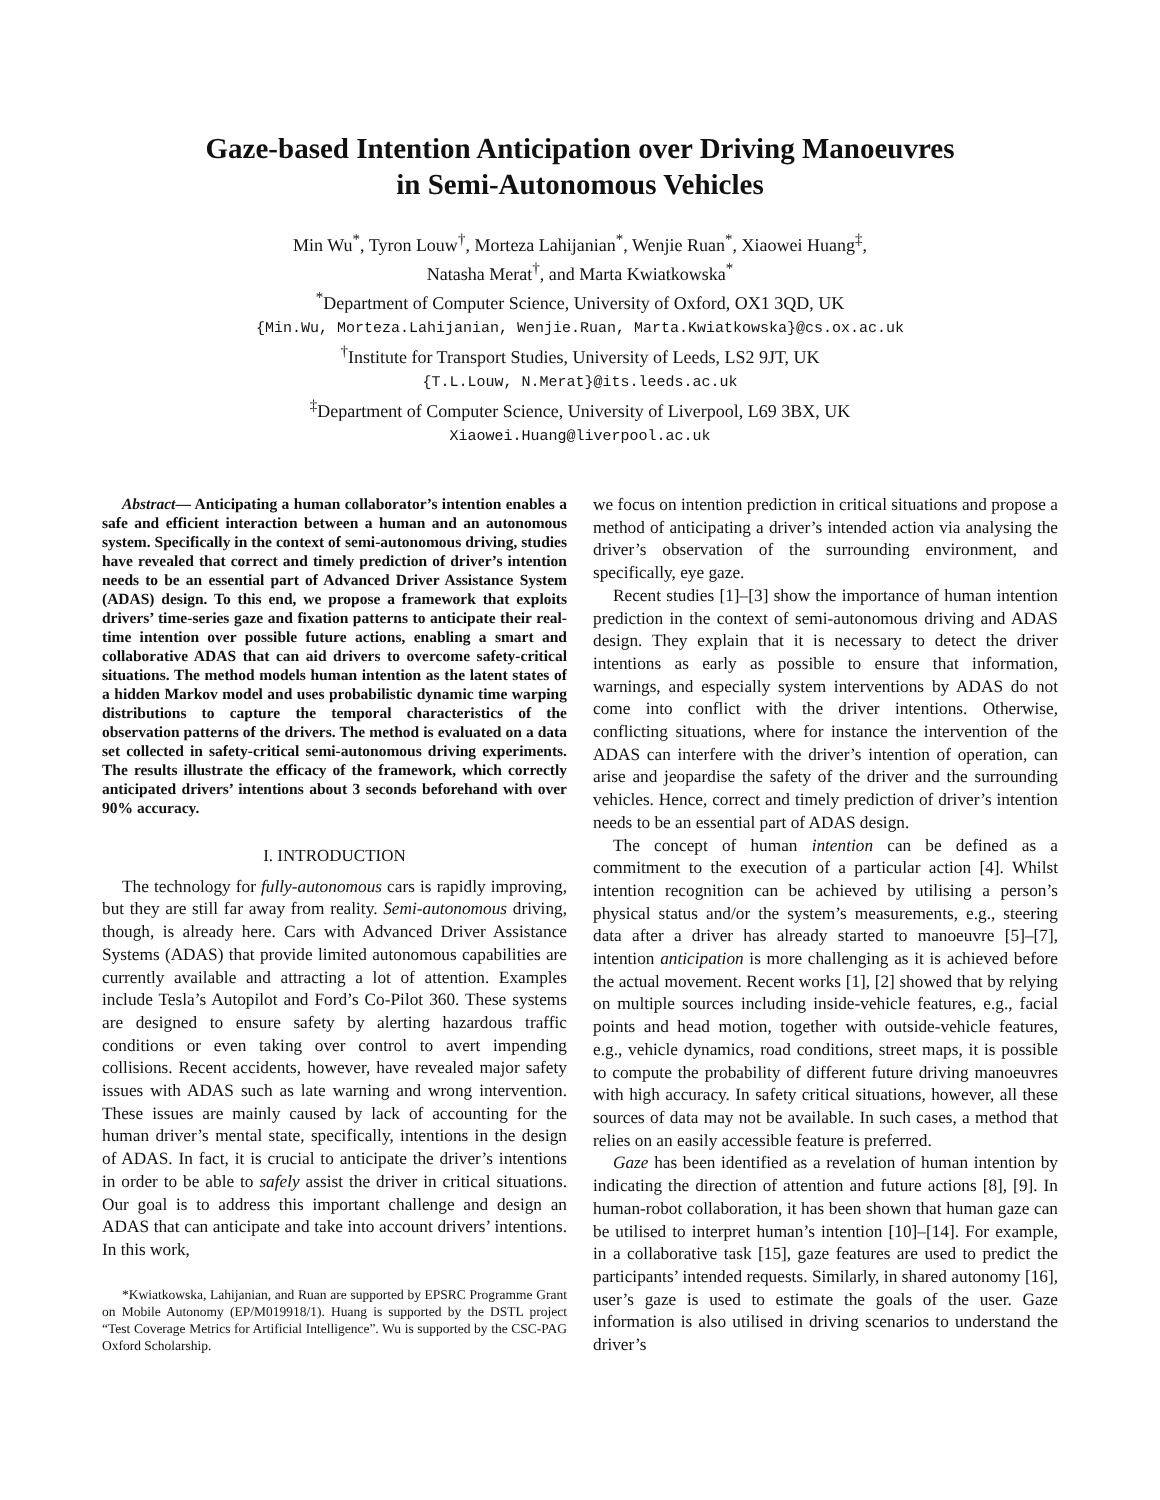Gaze-based Intention Anticipation over Driving Manoeuvres
in Semi-Autonomous Vehicles
Min Wu<sup>*</sup>, Tyron Louw<sup>†</sup>, Morteza Lahijanian<sup>*</sup>, Wenjie Ruan<sup>*</sup>, Xiaowei Huang<sup>‡</sup>,
Natasha Merat<sup>†</sup>, and Marta Kwiatkowska<sup>*</sup>
<sup>*</sup> Department of Computer Science, University of Oxford, OX1 3QD, UK
{Min.Wu, Morteza.Lahijanian, Wenjie.Ruan, Marta.Kwiatkowska}@cs.ox.ac.uk
<sup>†</sup> Institute for Transport Studies, University of Leeds, LS2 9JT, UK
{T.L.Louw, N.Merat}@its.leeds.ac.uk
<sup>‡</sup> Department of Computer Science, University of Liverpool, L69 3BX, UK
Xiaowei.Huang@liverpool.ac.uk
Abstract— Anticipating a human collaborator’s intention enables a safe and efficient interaction between a human and an autonomous system. Specifically in the context of semi-autonomous driving, studies have revealed that correct and timely prediction of driver’s intention needs to be an essential part of Advanced Driver Assistance System (ADAS) design. To this end, we propose a framework that exploits drivers’ time-series gaze and fixation patterns to anticipate their real-time intention over possible future actions, enabling a smart and collaborative ADAS that can aid drivers to overcome safety-critical situations. The method models human intention as the latent states of a hidden Markov model and uses probabilistic dynamic time warping distributions to capture the temporal characteristics of the observation patterns of the drivers. The method is evaluated on a data set collected in safety-critical semi-autonomous driving experiments. The results illustrate the efficacy of the framework, which correctly anticipated drivers’ intentions about 3 seconds beforehand with over 90% accuracy.
I. INTRODUCTION
The technology for fully-autonomous cars is rapidly improving, but they are still far away from reality. Semi-autonomous driving, though, is already here. Cars with Advanced Driver Assistance Systems (ADAS) that provide limited autonomous capabilities are currently available and attracting a lot of attention. Examples include Tesla’s Autopilot and Ford’s Co-Pilot 360. These systems are designed to ensure safety by alerting hazardous traffic conditions or even taking over control to avert impending collisions. Recent accidents, however, have revealed major safety issues with ADAS such as late warning and wrong intervention. These issues are mainly caused by lack of accounting for the human driver’s mental state, specifically, intentions in the design of ADAS. In fact, it is crucial to anticipate the driver’s intentions in order to be able to safely assist the driver in critical situations. Our goal is to address this important challenge and design an ADAS that can anticipate and take into account drivers’ intentions. In this work,
*Kwiatkowska, Lahijanian, and Ruan are supported by EPSRC Programme Grant on Mobile Autonomy (EP/M019918/1). Huang is supported by the DSTL project “Test Coverage Metrics for Artificial Intelligence”. Wu is supported by the CSC-PAG Oxford Scholarship.
we focus on intention prediction in critical situations and propose a method of anticipating a driver’s intended action via analysing the driver’s observation of the surrounding environment, and specifically, eye gaze.
Recent studies [1]–[3] show the importance of human intention prediction in the context of semi-autonomous driving and ADAS design. They explain that it is necessary to detect the driver intentions as early as possible to ensure that information, warnings, and especially system interventions by ADAS do not come into conflict with the driver intentions. Otherwise, conflicting situations, where for instance the intervention of the ADAS can interfere with the driver’s intention of operation, can arise and jeopardise the safety of the driver and the surrounding vehicles. Hence, correct and timely prediction of driver’s intention needs to be an essential part of ADAS design.
The concept of human intention can be defined as a commitment to the execution of a particular action [4]. Whilst intention recognition can be achieved by utilising a person’s physical status and/or the system’s measurements, e.g., steering data after a driver has already started to manoeuvre [5]–[7], intention anticipation is more challenging as it is achieved before the actual movement. Recent works [1], [2] showed that by relying on multiple sources including inside-vehicle features, e.g., facial points and head motion, together with outside-vehicle features, e.g., vehicle dynamics, road conditions, street maps, it is possible to compute the probability of different future driving manoeuvres with high accuracy. In safety critical situations, however, all these sources of data may not be available. In such cases, a method that relies on an easily accessible feature is preferred.
Gaze has been identified as a revelation of human intention by indicating the direction of attention and future actions [8], [9]. In human-robot collaboration, it has been shown that human gaze can be utilised to interpret human’s intention [10]–[14]. For example, in a collaborative task [15], gaze features are used to predict the participants’ intended requests. Similarly, in shared autonomy [16], user’s gaze is used to estimate the goals of the user. Gaze information is also utilised in driving scenarios to understand the driver’s